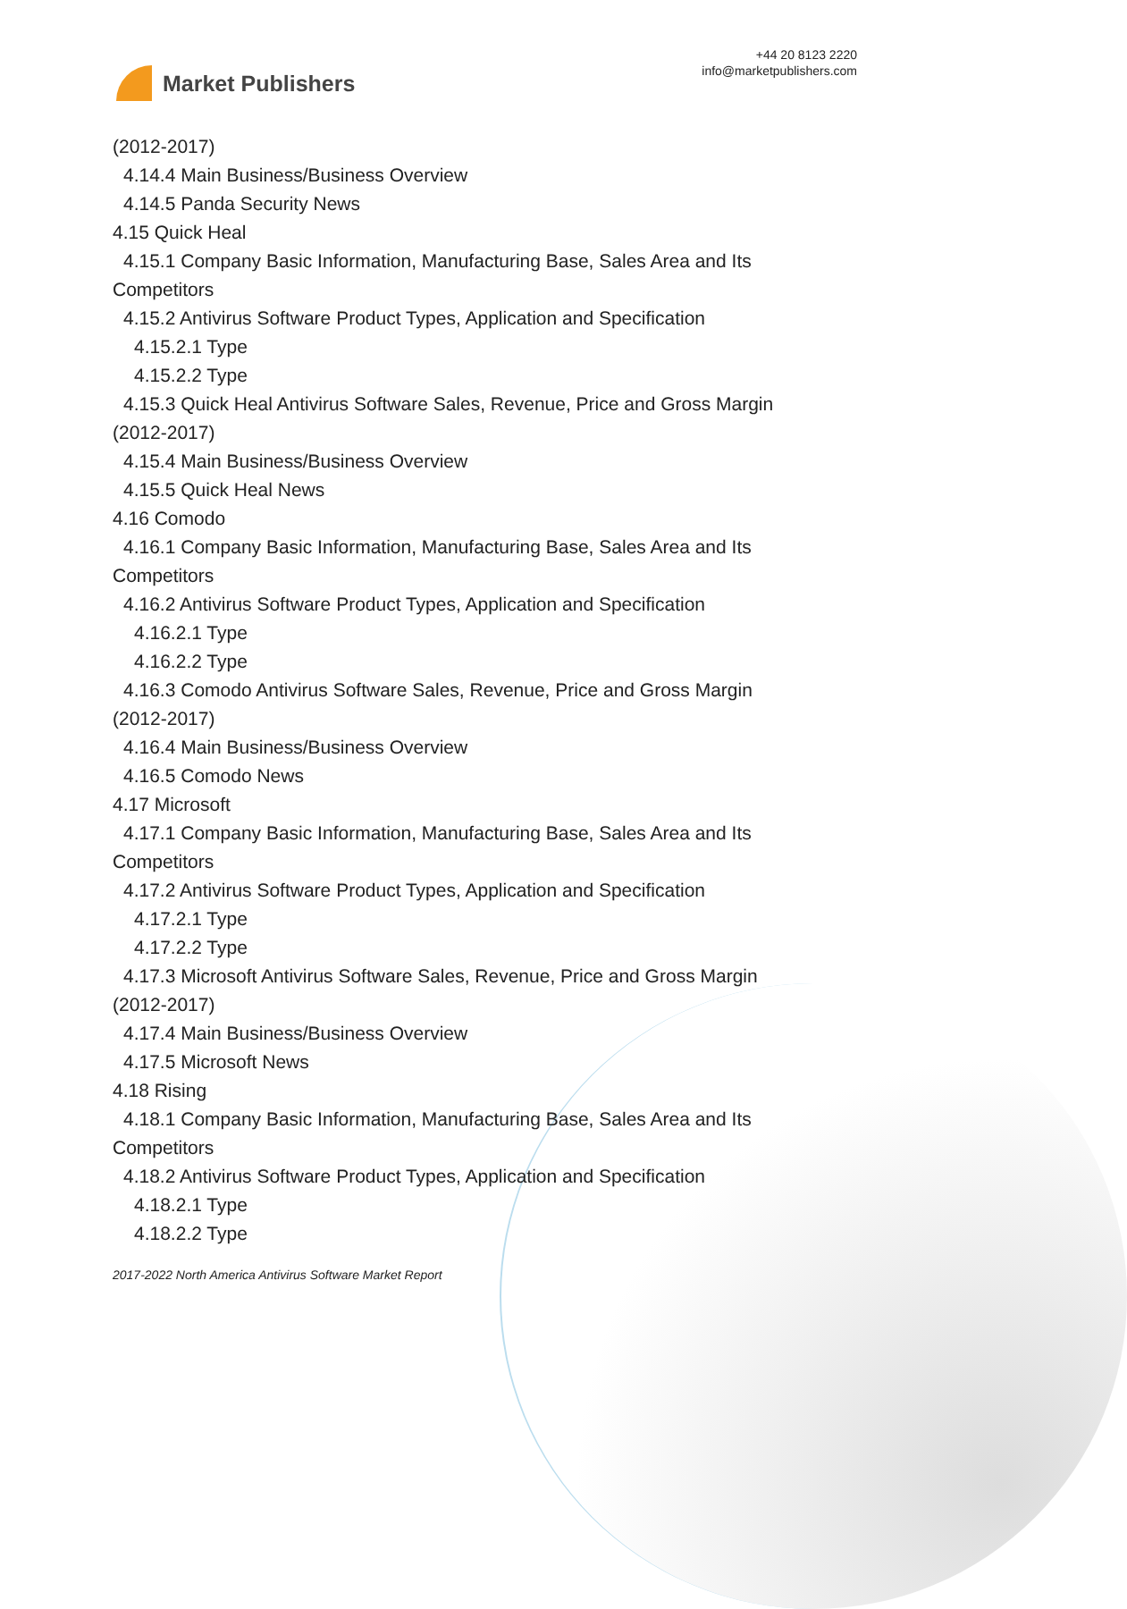Market Publishers
+44 20 8123 2220
info@marketpublishers.com
(2012-2017)
4.14.4 Main Business/Business Overview
4.14.5 Panda Security News
4.15 Quick Heal
4.15.1 Company Basic Information, Manufacturing Base, Sales Area and Its
Competitors
4.15.2 Antivirus Software Product Types, Application and Specification
4.15.2.1 Type
4.15.2.2 Type
4.15.3 Quick Heal Antivirus Software Sales, Revenue, Price and Gross Margin
(2012-2017)
4.15.4 Main Business/Business Overview
4.15.5 Quick Heal News
4.16 Comodo
4.16.1 Company Basic Information, Manufacturing Base, Sales Area and Its
Competitors
4.16.2 Antivirus Software Product Types, Application and Specification
4.16.2.1 Type
4.16.2.2 Type
4.16.3 Comodo Antivirus Software Sales, Revenue, Price and Gross Margin
(2012-2017)
4.16.4 Main Business/Business Overview
4.16.5 Comodo News
4.17 Microsoft
4.17.1 Company Basic Information, Manufacturing Base, Sales Area and Its
Competitors
4.17.2 Antivirus Software Product Types, Application and Specification
4.17.2.1 Type
4.17.2.2 Type
4.17.3 Microsoft Antivirus Software Sales, Revenue, Price and Gross Margin
(2012-2017)
4.17.4 Main Business/Business Overview
4.17.5 Microsoft News
4.18 Rising
4.18.1 Company Basic Information, Manufacturing Base, Sales Area and Its
Competitors
4.18.2 Antivirus Software Product Types, Application and Specification
4.18.2.1 Type
4.18.2.2 Type
2017-2022 North America Antivirus Software Market Report